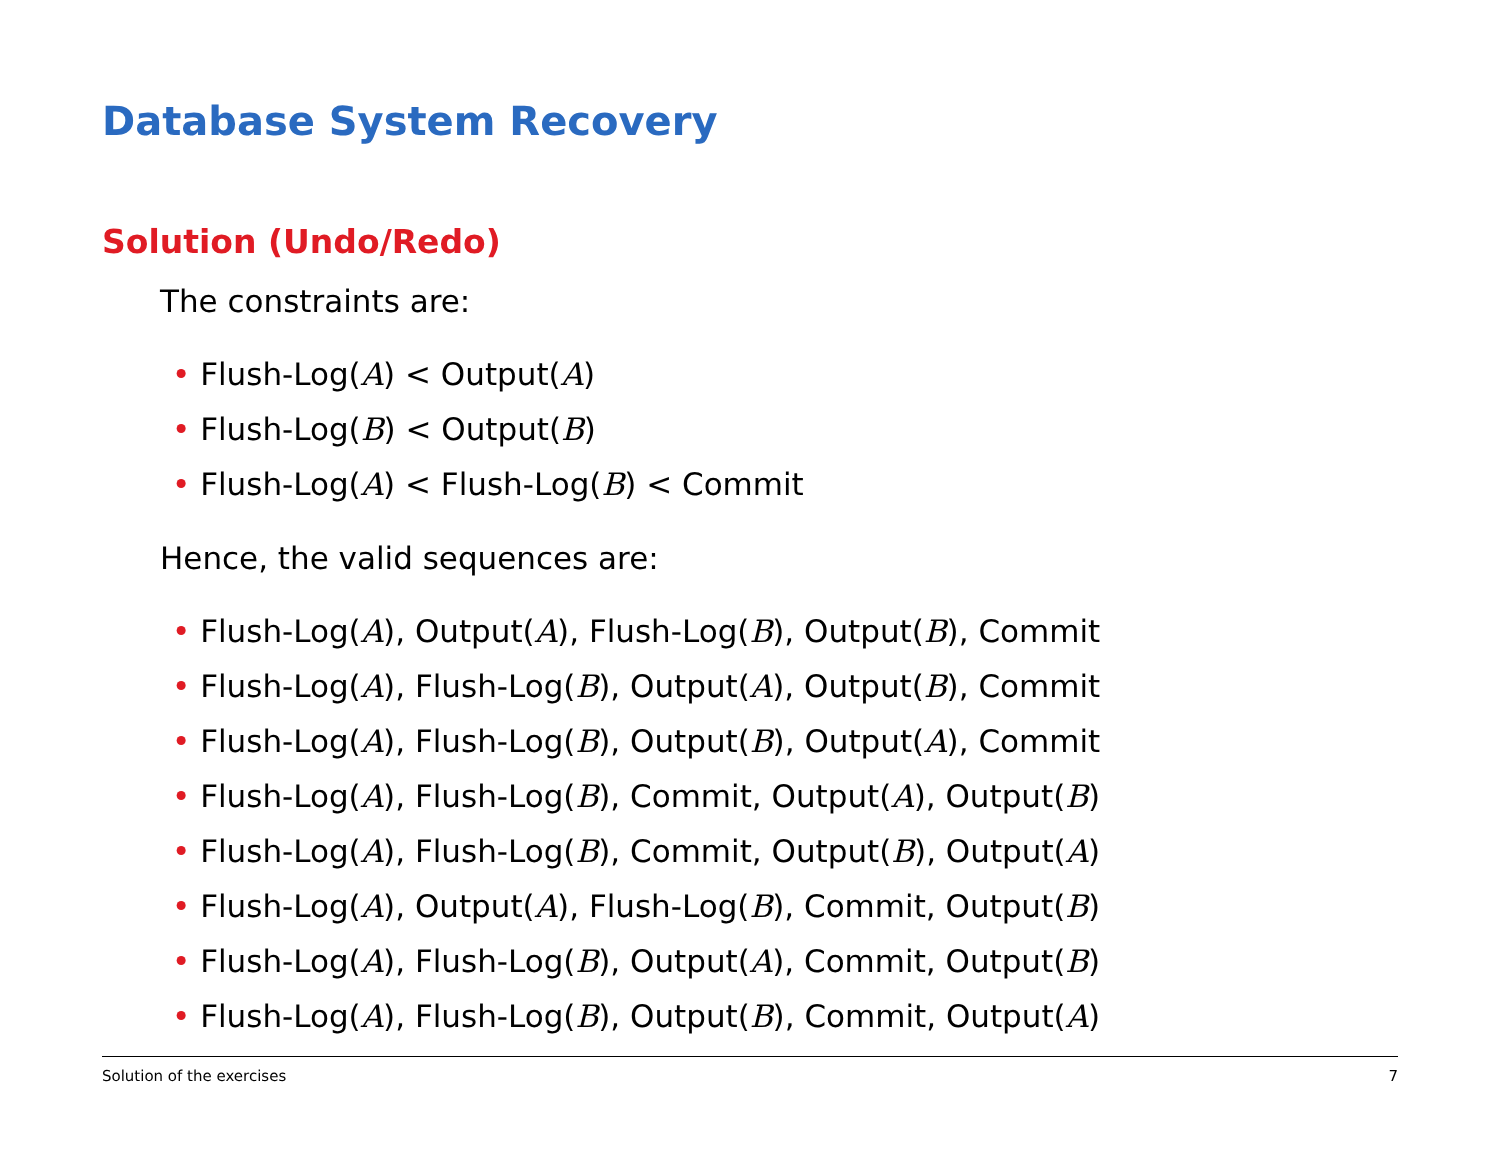Database System Recovery
Solution (Undo/Redo)
The constraints are:
• Flush-Log(A) < Output(A)
• Flush-Log(B) < Output(B)
• Flush-Log(A) < Flush-Log(B) < Commit
Hence, the valid sequences are:
• Flush-Log(A), Output(A), Flush-Log(B), Output(B), Commit
• Flush-Log(A), Flush-Log(B), Output(A), Output(B), Commit
• Flush-Log(A), Flush-Log(B), Output(B), Output(A), Commit
• Flush-Log(A), Flush-Log(B), Commit, Output(A), Output(B)
• Flush-Log(A), Flush-Log(B), Commit, Output(B), Output(A)
• Flush-Log(A), Output(A), Flush-Log(B), Commit, Output(B)
• Flush-Log(A), Flush-Log(B), Output(A), Commit, Output(B)
• Flush-Log(A), Flush-Log(B), Output(B), Commit, Output(A)
Solution of the exercises 7